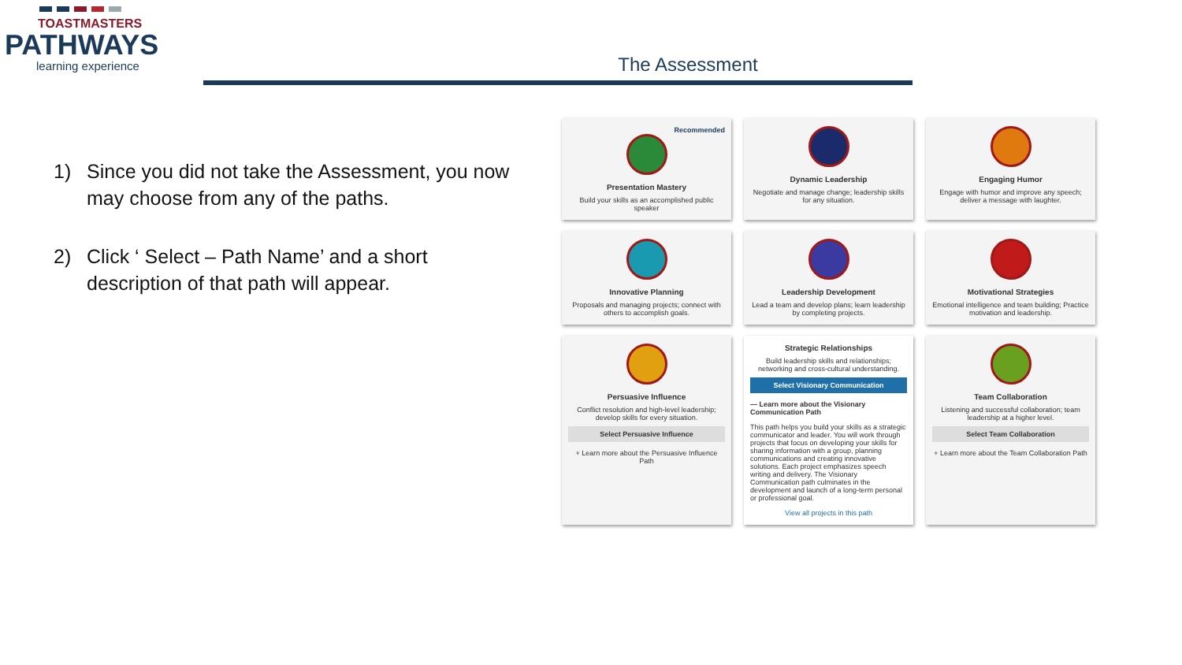TOASTMASTERS
PATHWAYS
learning experience
The Assessment
1) Since you did not take the Assessment, you now may choose from any of the paths.
2) Click ‘ Select – Path Name’ and a short description of that path will appear.
Recommended
Presentation Mastery
Build your skills as an accomplished public speaker
Dynamic Leadership
Negotiate and manage change; leadership skills for any situation.
Engaging Humor
Engage with humor and improve any speech; deliver a message with laughter.
Innovative Planning
Proposals and managing projects; connect with others to accomplish goals.
Leadership Development
Lead a team and develop plans; learn leadership by completing projects.
Motivational Strategies
Emotional intelligence and team building; Practice motivation and leadership.
Persuasive Influence
Conflict resolution and high-level leadership; develop skills for every situation.
Select Persuasive Influence
+ Learn more about the Persuasive Influence Path
Strategic Relationships
Build leadership skills and relationships; networking and cross-cultural understanding.
Select Visionary Communication
— Learn more about the Visionary Communication Path
This path helps you build your skills as a strategic communicator and leader. You will work through projects that focus on developing your skills for sharing information with a group, planning communications and creating innovative solutions. Each project emphasizes speech writing and delivery. The Visionary Communication path culminates in the development and launch of a long-term personal or professional goal.
View all projects in this path
Team Collaboration
Listening and successful collaboration; team leadership at a higher level.
Select Team Collaboration
+ Learn more about the Team Collaboration Path